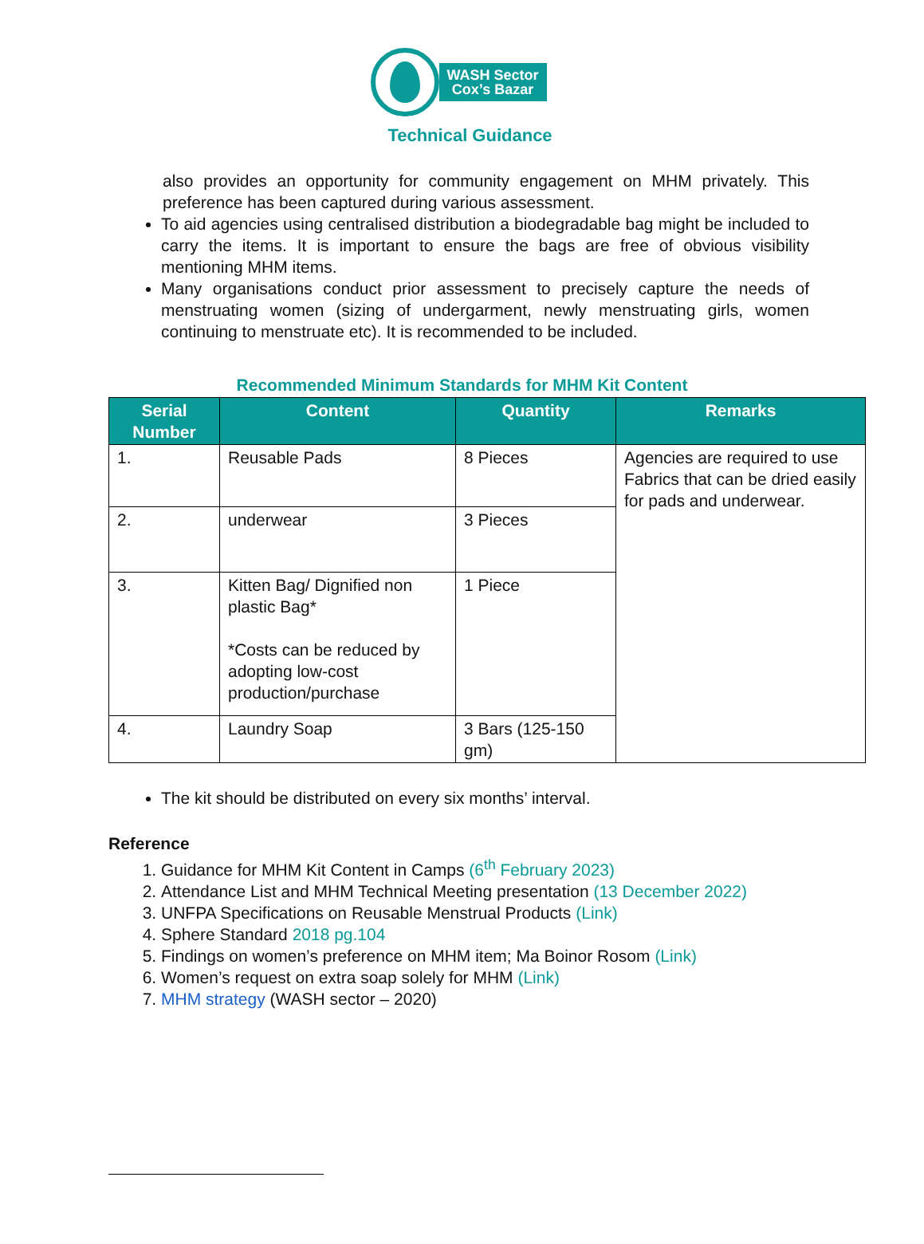WASH Sector
Cox’s Bazar
Technical Guidance
also provides an opportunity for community engagement on MHM privately. This preference has been captured during various assessment.
To aid agencies using centralised distribution a biodegradable bag might be included to carry the items. It is important to ensure the bags are free of obvious visibility mentioning MHM items.
Many organisations conduct prior assessment to precisely capture the needs of menstruating women (sizing of undergarment, newly menstruating girls, women continuing to menstruate etc). It is recommended to be included.
Recommended Minimum Standards for MHM Kit Content
| Serial Number | Content | Quantity | Remarks |
| --- | --- | --- | --- |
| 1. | Reusable Pads | 8 Pieces | Agencies are required to use Fabrics that can be dried easily for pads and underwear. |
| 2. | underwear | 3 Pieces | |
| 3. | Kitten Bag/ Dignified non plastic Bag* *Costs can be reduced by adopting low-cost production/purchase | 1 Piece | |
| 4. | Laundry Soap | 3 Bars (125-150 gm) | |
The kit should be distributed on every six months’ interval.
Reference
1. Guidance for MHM Kit Content in Camps (6<sup>th</sup> February 2023)
2. Attendance List and MHM Technical Meeting presentation (13 December 2022)
3. UNFPA Specifications on Reusable Menstrual Products (Link)
4. Sphere Standard 2018 pg.104
5. Findings on women’s preference on MHM item; Ma Boinor Rosom (Link)
6. Women’s request on extra soap solely for MHM (Link)
7. MHM strategy (WASH sector – 2020)